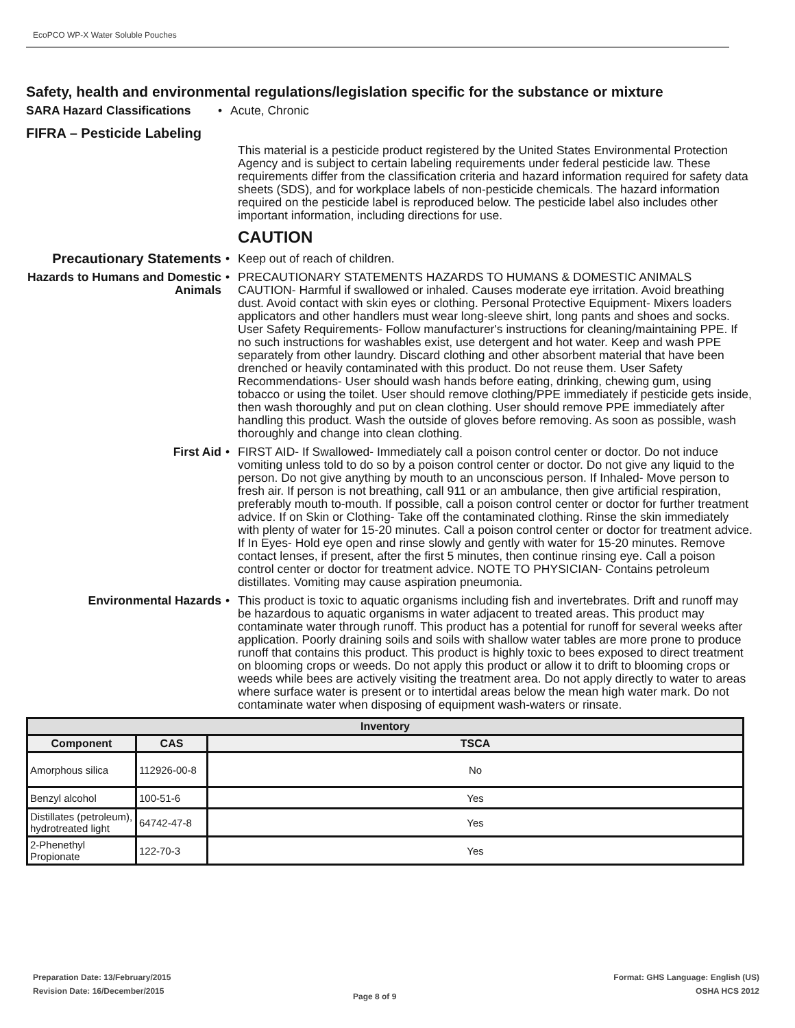EcoPCO WP-X Water Soluble Pouches
Safety, health and environmental regulations/legislation specific for the substance or mixture
SARA Hazard Classifications
• Acute, Chronic
FIFRA – Pesticide Labeling
This material is a pesticide product registered by the United States Environmental Protection Agency and is subject to certain labeling requirements under federal pesticide law. These requirements differ from the classification criteria and hazard information required for safety data sheets (SDS), and for workplace labels of non-pesticide chemicals. The hazard information required on the pesticide label is reproduced below. The pesticide label also includes other important information, including directions for use.
CAUTION
Precautionary Statements
• Keep out of reach of children.
Hazards to Humans and Domestic Animals
• PRECAUTIONARY STATEMENTS HAZARDS TO HUMANS & DOMESTIC ANIMALS CAUTION- Harmful if swallowed or inhaled. Causes moderate eye irritation. Avoid breathing dust. Avoid contact with skin eyes or clothing. Personal Protective Equipment- Mixers loaders applicators and other handlers must wear long-sleeve shirt, long pants and shoes and socks. User Safety Requirements- Follow manufacturer's instructions for cleaning/maintaining PPE. If no such instructions for washables exist, use detergent and hot water. Keep and wash PPE separately from other laundry. Discard clothing and other absorbent material that have been drenched or heavily contaminated with this product. Do not reuse them. User Safety Recommendations- User should wash hands before eating, drinking, chewing gum, using tobacco or using the toilet. User should remove clothing/PPE immediately if pesticide gets inside, then wash thoroughly and put on clean clothing. User should remove PPE immediately after handling this product. Wash the outside of gloves before removing. As soon as possible, wash thoroughly and change into clean clothing.
First Aid • FIRST AID- If Swallowed- Immediately call a poison control center or doctor. Do not induce vomiting unless told to do so by a poison control center or doctor. Do not give any liquid to the person. Do not give anything by mouth to an unconscious person. If Inhaled- Move person to fresh air. If person is not breathing, call 911 or an ambulance, then give artificial respiration, preferably mouth to-mouth. If possible, call a poison control center or doctor for further treatment advice. If on Skin or Clothing- Take off the contaminated clothing. Rinse the skin immediately with plenty of water for 15-20 minutes. Call a poison control center or doctor for treatment advice. If In Eyes- Hold eye open and rinse slowly and gently with water for 15-20 minutes. Remove contact lenses, if present, after the first 5 minutes, then continue rinsing eye. Call a poison control center or doctor for treatment advice. NOTE TO PHYSICIAN- Contains petroleum distillates. Vomiting may cause aspiration pneumonia.
Environmental Hazards • This product is toxic to aquatic organisms including fish and invertebrates. Drift and runoff may be hazardous to aquatic organisms in water adjacent to treated areas. This product may contaminate water through runoff. This product has a potential for runoff for several weeks after application. Poorly draining soils and soils with shallow water tables are more prone to produce runoff that contains this product. This product is highly toxic to bees exposed to direct treatment on blooming crops or weeds. Do not apply this product or allow it to drift to blooming crops or weeds while bees are actively visiting the treatment area. Do not apply directly to water to areas where surface water is present or to intertidal areas below the mean high water mark. Do not contaminate water when disposing of equipment wash-waters or rinsate.
| Inventory | | |
| --- | --- | --- |
| Component | CAS | TSCA |
| Amorphous silica | 112926-00-8 | No |
| Benzyl alcohol | 100-51-6 | Yes |
| Distillates (petroleum), hydrotreated light | 64742-47-8 | Yes |
| 2-Phenethyl Propionate | 122-70-3 | Yes |
Preparation Date: 13/February/2015
Revision Date: 16/December/2015
Page 8 of 9
Format: GHS Language: English (US)
OSHA HCS 2012